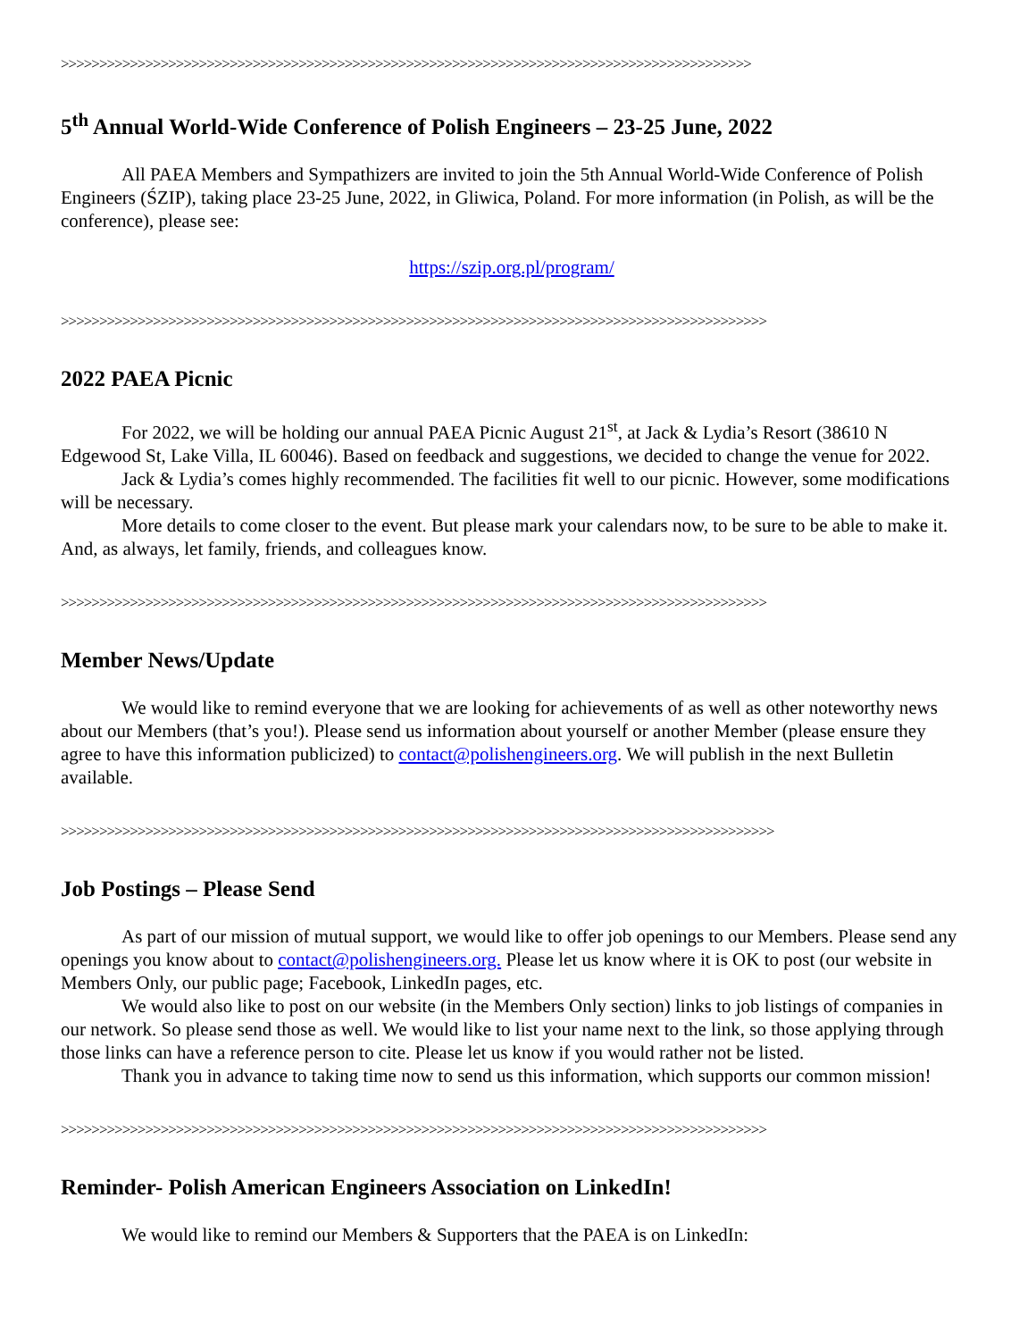>>>>>>>>>>>>>>>>>>>>>>>>>>>>>>>>>>>>>>>>>>>>>>>>>>>>>>>>>>>>>>>>>>>>>>>>>>>>>>>>>>>>>>>>>>
5<sup>th</sup> Annual World-Wide Conference of Polish Engineers – 23-25 June, 2022
All PAEA Members and Sympathizers are invited to join the 5th Annual World-Wide Conference of Polish Engineers (ŚZIP), taking place 23-25 June, 2022, in Gliwica, Poland. For more information (in Polish, as will be the conference), please see:
https://szip.org.pl/program/
>>>>>>>>>>>>>>>>>>>>>>>>>>>>>>>>>>>>>>>>>>>>>>>>>>>>>>>>>>>>>>>>>>>>>>>>>>>>>>>>>>>>>>>>>>>>
2022 PAEA Picnic
For 2022, we will be holding our annual PAEA Picnic August 21<sup>st</sup>, at Jack & Lydia’s Resort (38610 N Edgewood St, Lake Villa, IL 60046). Based on feedback and suggestions, we decided to change the venue for 2022.
Jack & Lydia’s comes highly recommended. The facilities fit well to our picnic. However, some modifications will be necessary.
More details to come closer to the event. But please mark your calendars now, to be sure to be able to make it. And, as always, let family, friends, and colleagues know.
>>>>>>>>>>>>>>>>>>>>>>>>>>>>>>>>>>>>>>>>>>>>>>>>>>>>>>>>>>>>>>>>>>>>>>>>>>>>>>>>>>>>>>>>>>>>
Member News/Update
We would like to remind everyone that we are looking for achievements of as well as other noteworthy news about our Members (that’s you!). Please send us information about yourself or another Member (please ensure they agree to have this information publicized) to contact@polishengineers.org. We will publish in the next Bulletin available.
>>>>>>>>>>>>>>>>>>>>>>>>>>>>>>>>>>>>>>>>>>>>>>>>>>>>>>>>>>>>>>>>>>>>>>>>>>>>>>>>>>>>>>>>>>>>>
Job Postings – Please Send
As part of our mission of mutual support, we would like to offer job openings to our Members. Please send any openings you know about to contact@polishengineers.org. Please let us know where it is OK to post (our website in Members Only, our public page; Facebook, LinkedIn pages, etc.
We would also like to post on our website (in the Members Only section) links to job listings of companies in our network. So please send those as well. We would like to list your name next to the link, so those applying through those links can have a reference person to cite. Please let us know if you would rather not be listed.
Thank you in advance to taking time now to send us this information, which supports our common mission!
>>>>>>>>>>>>>>>>>>>>>>>>>>>>>>>>>>>>>>>>>>>>>>>>>>>>>>>>>>>>>>>>>>>>>>>>>>>>>>>>>>>>>>>>>>>>
Reminder- Polish American Engineers Association on LinkedIn!
We would like to remind our Members & Supporters that the PAEA is on LinkedIn: